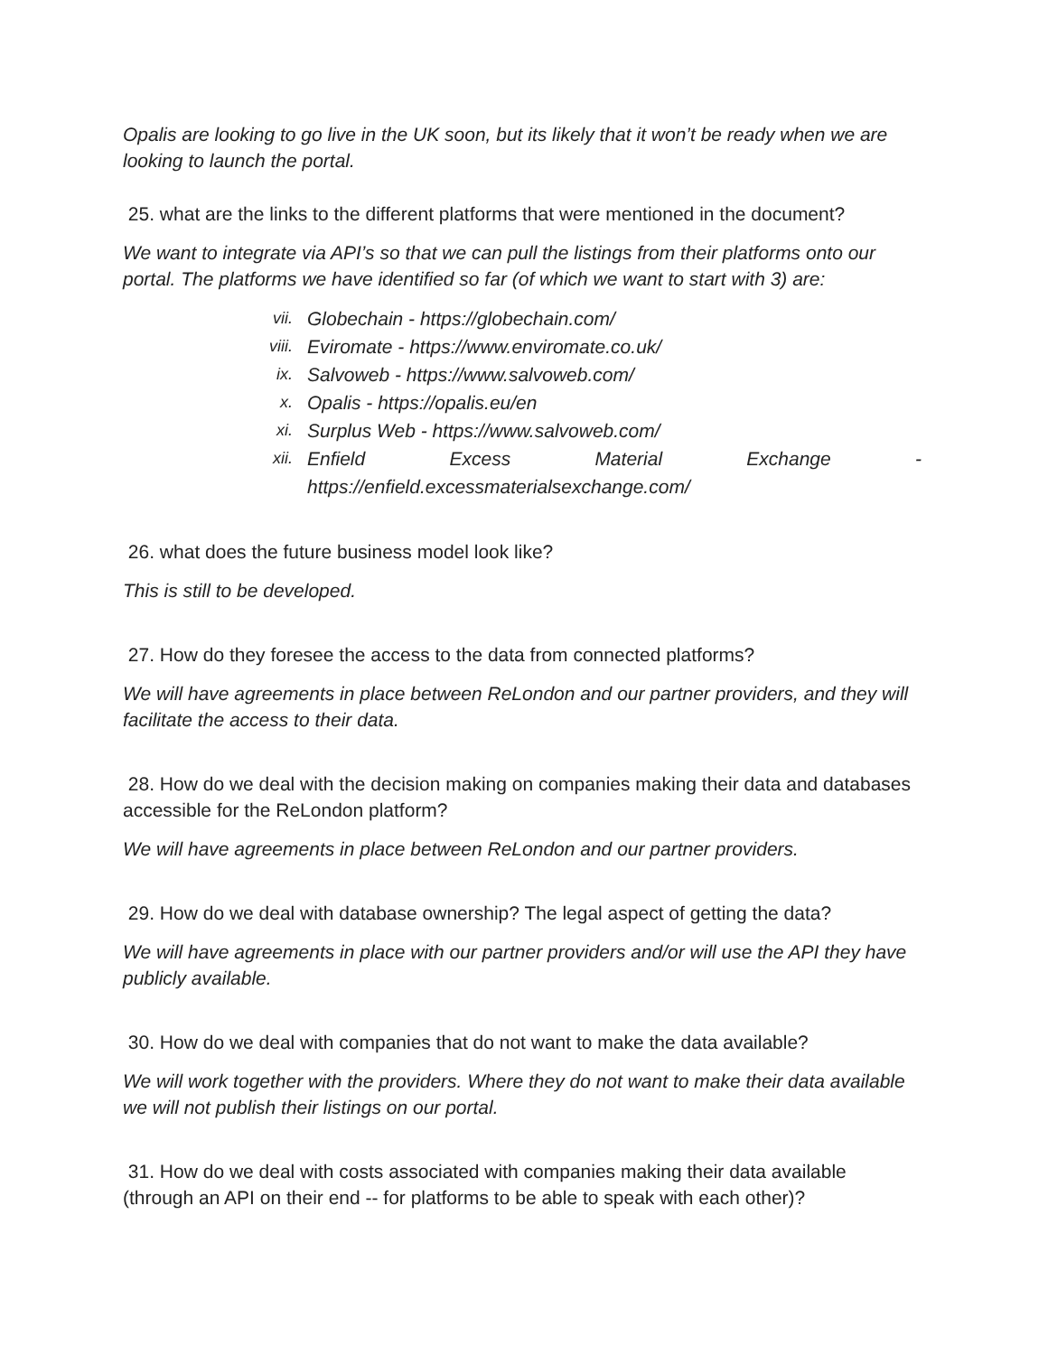Opalis are looking to go live in the UK soon, but its likely that it won’t be ready when we are looking to launch the portal.
25. what are the links to the different platforms that were mentioned in the document?
We want to integrate via API’s so that we can pull the listings from their platforms onto our portal. The platforms we have identified so far (of which we want to start with 3) are:
vii. Globechain - https://globechain.com/
viii. Eviromate - https://www.enviromate.co.uk/
ix. Salvoweb - https://www.salvoweb.com/
x. Opalis - https://opalis.eu/en
xi. Surplus Web - https://www.salvoweb.com/
xii. Enfield Excess Material Exchange -
https://enfield.excessmaterialsexchange.com/
26. what does the future business model look like?
This is still to be developed.
27. How do they foresee the access to the data from connected platforms?
We will have agreements in place between ReLondon and our partner providers, and they will facilitate the access to their data.
28. How do we deal with the decision making on companies making their data and databases accessible for the ReLondon platform?
We will have agreements in place between ReLondon and our partner providers.
29. How do we deal with database ownership? The legal aspect of getting the data?
We will have agreements in place with our partner providers and/or will use the API they have publicly available.
30. How do we deal with companies that do not want to make the data available?
We will work together with the providers. Where they do not want to make their data available we will not publish their listings on our portal.
31. How do we deal with costs associated with companies making their data available (through an API on their end -- for platforms to be able to speak with each other)?